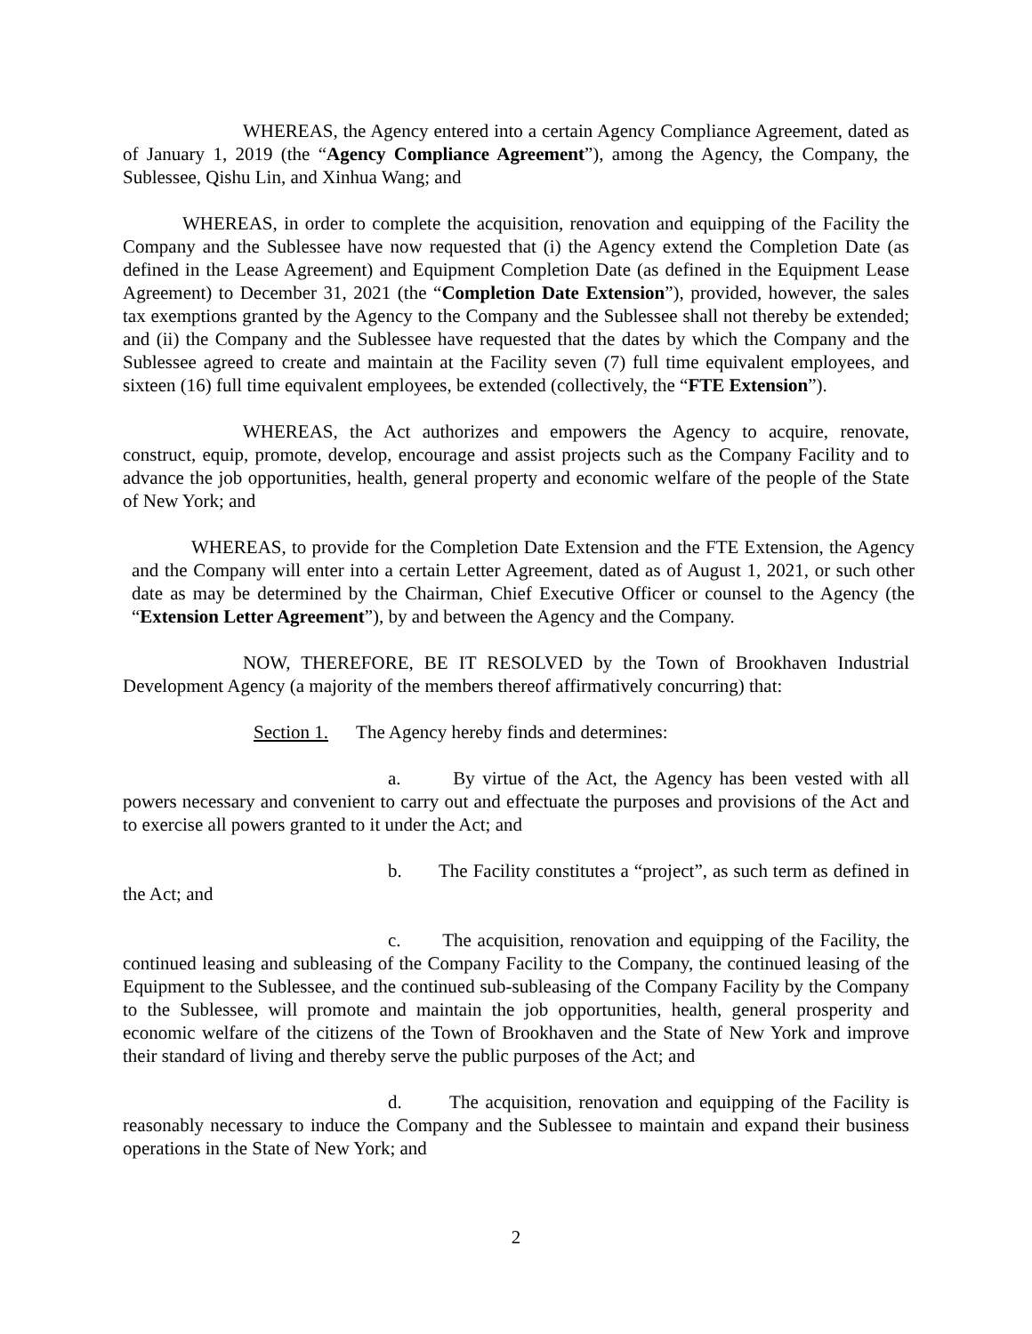WHEREAS, the Agency entered into a certain Agency Compliance Agreement, dated as of January 1, 2019 (the “Agency Compliance Agreement”), among the Agency, the Company, the Sublessee, Qishu Lin, and Xinhua Wang; and
WHEREAS, in order to complete the acquisition, renovation and equipping of the Facility the Company and the Sublessee have now requested that (i) the Agency extend the Completion Date (as defined in the Lease Agreement) and Equipment Completion Date (as defined in the Equipment Lease Agreement) to December 31, 2021 (the “Completion Date Extension”), provided, however, the sales tax exemptions granted by the Agency to the Company and the Sublessee shall not thereby be extended; and (ii) the Company and the Sublessee have requested that the dates by which the Company and the Sublessee agreed to create and maintain at the Facility seven (7) full time equivalent employees, and sixteen (16) full time equivalent employees, be extended (collectively, the “FTE Extension”).
WHEREAS, the Act authorizes and empowers the Agency to acquire, renovate, construct, equip, promote, develop, encourage and assist projects such as the Company Facility and to advance the job opportunities, health, general property and economic welfare of the people of the State of New York; and
WHEREAS, to provide for the Completion Date Extension and the FTE Extension, the Agency and the Company will enter into a certain Letter Agreement, dated as of August 1, 2021, or such other date as may be determined by the Chairman, Chief Executive Officer or counsel to the Agency (the “Extension Letter Agreement”), by and between the Agency and the Company.
NOW, THEREFORE, BE IT RESOLVED by the Town of Brookhaven Industrial Development Agency (a majority of the members thereof affirmatively concurring) that:
Section 1. The Agency hereby finds and determines:
a. By virtue of the Act, the Agency has been vested with all powers necessary and convenient to carry out and effectuate the purposes and provisions of the Act and to exercise all powers granted to it under the Act; and
b. The Facility constitutes a “project”, as such term as defined in the Act; and
c. The acquisition, renovation and equipping of the Facility, the continued leasing and subleasing of the Company Facility to the Company, the continued leasing of the Equipment to the Sublessee, and the continued sub-subleasing of the Company Facility by the Company to the Sublessee, will promote and maintain the job opportunities, health, general prosperity and economic welfare of the citizens of the Town of Brookhaven and the State of New York and improve their standard of living and thereby serve the public purposes of the Act; and
d. The acquisition, renovation and equipping of the Facility is reasonably necessary to induce the Company and the Sublessee to maintain and expand their business operations in the State of New York; and
2